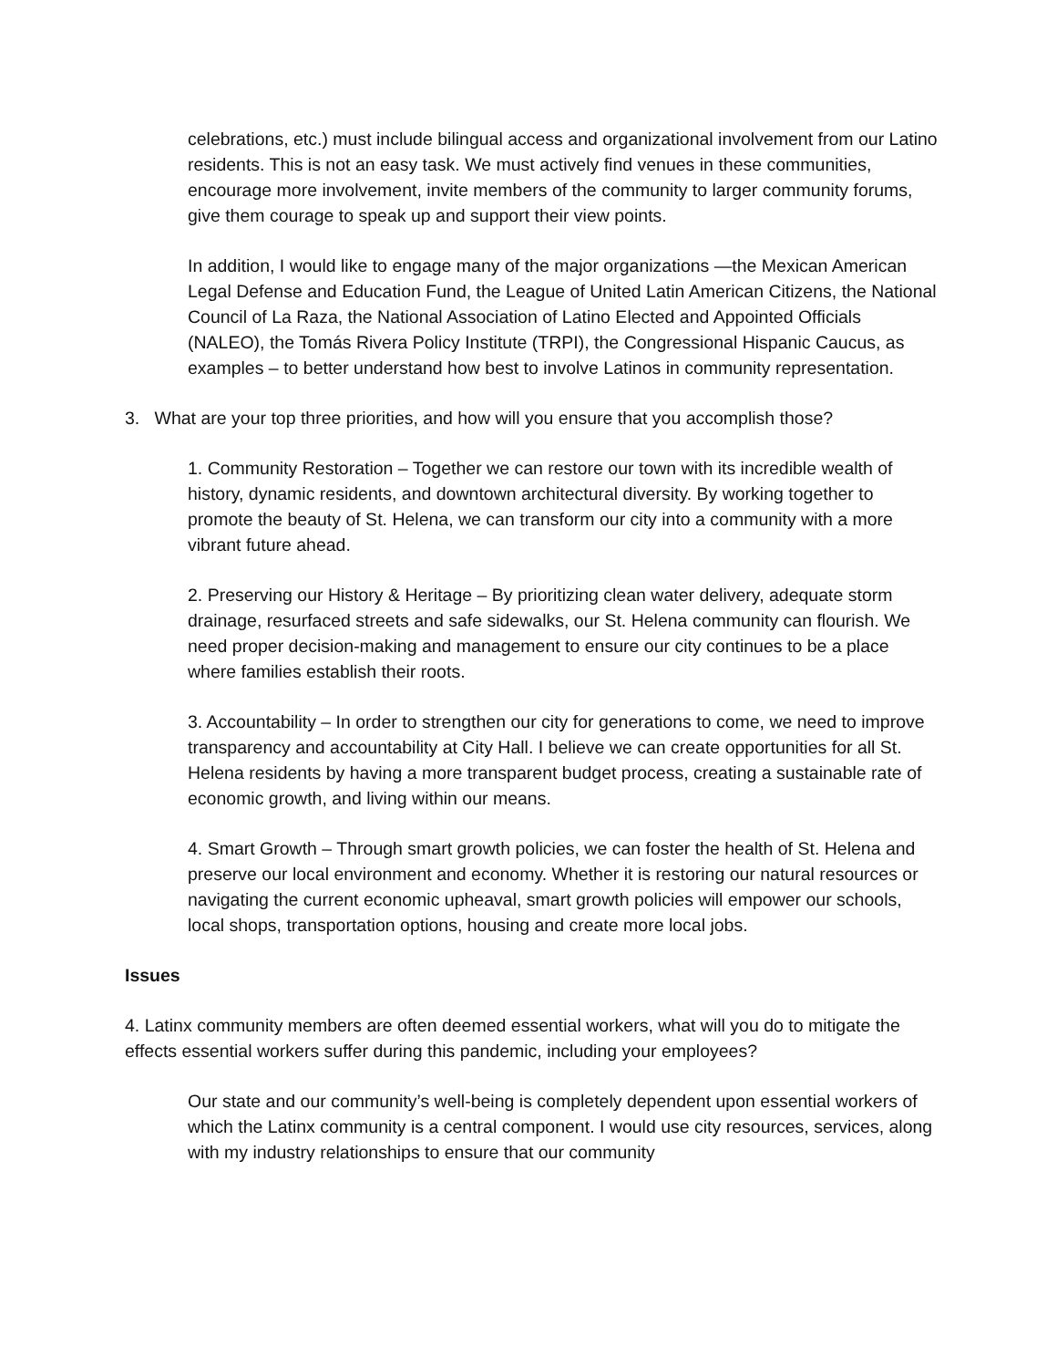celebrations, etc.) must include bilingual access and organizational involvement from our Latino residents. This is not an easy task. We must actively find venues in these communities, encourage more involvement, invite members of the community to larger community forums, give them courage to speak up and support their view points.
In addition, I would like to engage many of the major organizations —the Mexican American Legal Defense and Education Fund, the League of United Latin American Citizens, the National Council of La Raza, the National Association of Latino Elected and Appointed Officials (NALEO), the Tomás Rivera Policy Institute (TRPI), the Congressional Hispanic Caucus, as examples – to better understand how best to involve Latinos in community representation.
3. What are your top three priorities, and how will you ensure that you accomplish those?
1. Community Restoration – Together we can restore our town with its incredible wealth of history, dynamic residents, and downtown architectural diversity. By working together to promote the beauty of St. Helena, we can transform our city into a community with a more vibrant future ahead.
2. Preserving our History & Heritage – By prioritizing clean water delivery, adequate storm drainage, resurfaced streets and safe sidewalks, our St. Helena community can flourish. We need proper decision-making and management to ensure our city continues to be a place where families establish their roots.
3. Accountability – In order to strengthen our city for generations to come, we need to improve transparency and accountability at City Hall. I believe we can create opportunities for all St. Helena residents by having a more transparent budget process, creating a sustainable rate of economic growth, and living within our means.
4. Smart Growth – Through smart growth policies, we can foster the health of St. Helena and preserve our local environment and economy. Whether it is restoring our natural resources or navigating the current economic upheaval, smart growth policies will empower our schools, local shops, transportation options, housing and create more local jobs.
Issues
4. Latinx community members are often deemed essential workers, what will you do to mitigate the effects essential workers suffer during this pandemic, including your employees?
Our state and our community’s well-being is completely dependent upon essential workers of which the Latinx community is a central component. I would use city resources, services, along with my industry relationships to ensure that our community